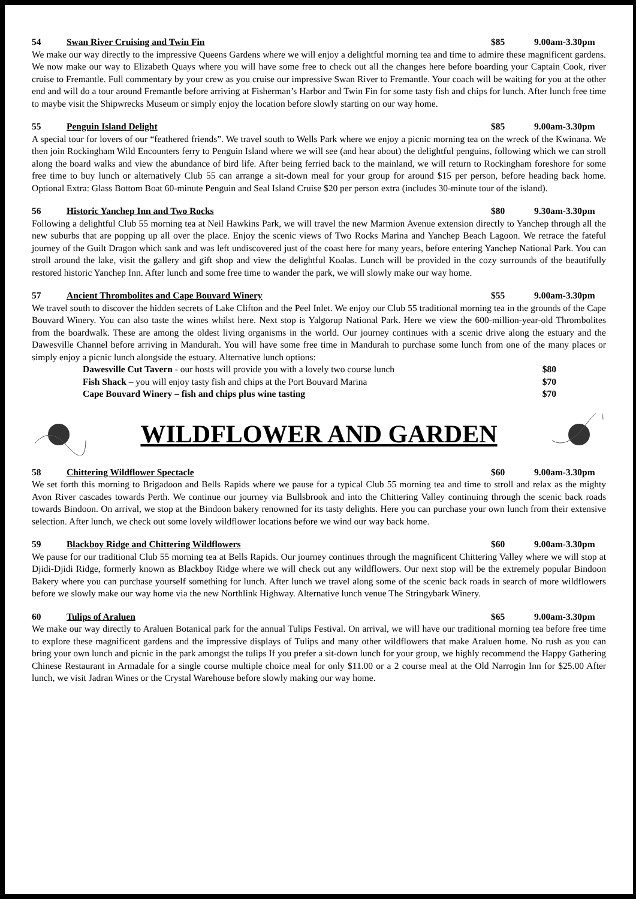54 Swan River Cruising and Twin Fin $85 9.00am-3.30pm
We make our way directly to the impressive Queens Gardens where we will enjoy a delightful morning tea and time to admire these magnificent gardens. We now make our way to Elizabeth Quays where you will have some free to check out all the changes here before boarding your Captain Cook, river cruise to Fremantle. Full commentary by your crew as you cruise our impressive Swan River to Fremantle. Your coach will be waiting for you at the other end and will do a tour around Fremantle before arriving at Fisherman’s Harbor and Twin Fin for some tasty fish and chips for lunch. After lunch free time to maybe visit the Shipwrecks Museum or simply enjoy the location before slowly starting on our way home.
55 Penguin Island Delight $85 9.00am-3.30pm
A special tour for lovers of our “feathered friends”. We travel south to Wells Park where we enjoy a picnic morning tea on the wreck of the Kwinana. We then join Rockingham Wild Encounters ferry to Penguin Island where we will see (and hear about) the delightful penguins, following which we can stroll along the board walks and view the abundance of bird life. After being ferried back to the mainland, we will return to Rockingham foreshore for some free time to buy lunch or alternatively Club 55 can arrange a sit-down meal for your group for around $15 per person, before heading back home. Optional Extra: Glass Bottom Boat 60-minute Penguin and Seal Island Cruise $20 per person extra (includes 30-minute tour of the island).
56 Historic Yanchep Inn and Two Rocks $80 9.30am-3.30pm
Following a delightful Club 55 morning tea at Neil Hawkins Park, we will travel the new Marmion Avenue extension directly to Yanchep through all the new suburbs that are popping up all over the place. Enjoy the scenic views of Two Rocks Marina and Yanchep Beach Lagoon. We retrace the fateful journey of the Guilt Dragon which sank and was left undiscovered just of the coast here for many years, before entering Yanchep National Park. You can stroll around the lake, visit the gallery and gift shop and view the delightful Koalas. Lunch will be provided in the cozy surrounds of the beautifully restored historic Yanchep Inn. After lunch and some free time to wander the park, we will slowly make our way home.
57 Ancient Thrombolites and Cape Bouvard Winery $55 9.00am-3.30pm
We travel south to discover the hidden secrets of Lake Clifton and the Peel Inlet. We enjoy our Club 55 traditional morning tea in the grounds of the Cape Bouvard Winery. You can also taste the wines whilst here. Next stop is Yalgorup National Park. Here we view the 600-million-year-old Thrombolites from the boardwalk. These are among the oldest living organisms in the world. Our journey continues with a scenic drive along the estuary and the Dawesville Channel before arriving in Mandurah. You will have some free time in Mandurah to purchase some lunch from one of the many places or simply enjoy a picnic lunch alongside the estuary. Alternative lunch options:
Dawesville Cut Tavern - our hosts will provide you with a lovely two course lunch $80
Fish Shack – you will enjoy tasty fish and chips at the Port Bouvard Marina $70
Cape Bouvard Winery – fish and chips plus wine tasting $70
WILDFLOWER AND GARDEN
58 Chittering Wildflower Spectacle $60 9.00am-3.30pm
We set forth this morning to Brigadoon and Bells Rapids where we pause for a typical Club 55 morning tea and time to stroll and relax as the mighty Avon River cascades towards Perth. We continue our journey via Bullsbrook and into the Chittering Valley continuing through the scenic back roads towards Bindoon. On arrival, we stop at the Bindoon bakery renowned for its tasty delights. Here you can purchase your own lunch from their extensive selection. After lunch, we check out some lovely wildflower locations before we wind our way back home.
59 Blackboy Ridge and Chittering Wildflowers $60 9.00am-3.30pm
We pause for our traditional Club 55 morning tea at Bells Rapids. Our journey continues through the magnificent Chittering Valley where we will stop at Djidi-Djidi Ridge, formerly known as Blackboy Ridge where we will check out any wildflowers. Our next stop will be the extremely popular Bindoon Bakery where you can purchase yourself something for lunch. After lunch we travel along some of the scenic back roads in search of more wildflowers before we slowly make our way home via the new Northlink Highway. Alternative lunch venue The Stringybark Winery.
60 Tulips of Araluen $65 9.00am-3.30pm
We make our way directly to Araluen Botanical park for the annual Tulips Festival. On arrival, we will have our traditional morning tea before free time to explore these magnificent gardens and the impressive displays of Tulips and many other wildflowers that make Araluen home. No rush as you can bring your own lunch and picnic in the park amongst the tulips If you prefer a sit-down lunch for your group, we highly recommend the Happy Gathering Chinese Restaurant in Armadale for a single course multiple choice meal for only $11.00 or a 2 course meal at the Old Narrogin Inn for $25.00 After lunch, we visit Jadran Wines or the Crystal Warehouse before slowly making our way home.